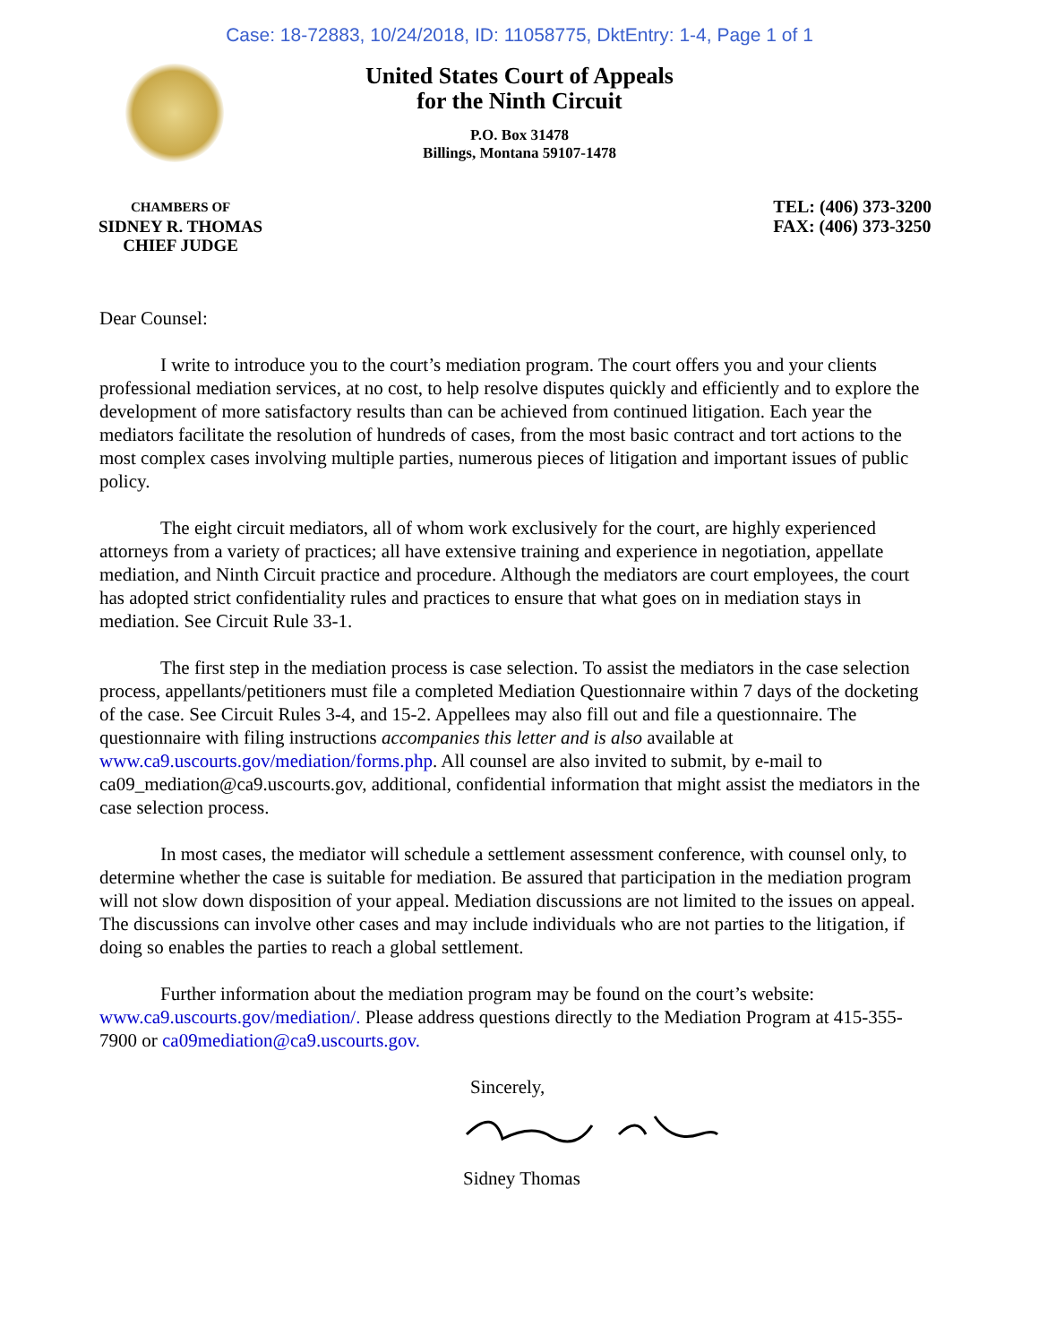Case: 18-72883, 10/24/2018, ID: 11058775, DktEntry: 1-4, Page 1 of 1
United States Court of Appeals
for the Ninth Circuit
P.O. Box 31478
Billings, Montana 59107-1478
CHAMBERS OF
SIDNEY R. THOMAS
CHIEF JUDGE
TEL: (406) 373-3200
FAX: (406) 373-3250
Dear Counsel:
I write to introduce you to the court’s mediation program. The court offers you and your clients professional mediation services, at no cost, to help resolve disputes quickly and efficiently and to explore the development of more satisfactory results than can be achieved from continued litigation. Each year the mediators facilitate the resolution of hundreds of cases, from the most basic contract and tort actions to the most complex cases involving multiple parties, numerous pieces of litigation and important issues of public policy.
The eight circuit mediators, all of whom work exclusively for the court, are highly experienced attorneys from a variety of practices; all have extensive training and experience in negotiation, appellate mediation, and Ninth Circuit practice and procedure. Although the mediators are court employees, the court has adopted strict confidentiality rules and practices to ensure that what goes on in mediation stays in mediation. See Circuit Rule 33-1.
The first step in the mediation process is case selection. To assist the mediators in the case selection process, appellants/petitioners must file a completed Mediation Questionnaire within 7 days of the docketing of the case. See Circuit Rules 3-4, and 15-2. Appellees may also fill out and file a questionnaire. The questionnaire with filing instructions accompanies this letter and is also available at www.ca9.uscourts.gov/mediation/forms.php. All counsel are also invited to submit, by e-mail to ca09_mediation@ca9.uscourts.gov, additional, confidential information that might assist the mediators in the case selection process.
In most cases, the mediator will schedule a settlement assessment conference, with counsel only, to determine whether the case is suitable for mediation. Be assured that participation in the mediation program will not slow down disposition of your appeal. Mediation discussions are not limited to the issues on appeal. The discussions can involve other cases and may include individuals who are not parties to the litigation, if doing so enables the parties to reach a global settlement.
Further information about the mediation program may be found on the court’s website: www.ca9.uscourts.gov/mediation/. Please address questions directly to the Mediation Program at 415-355-7900 or ca09mediation@ca9.uscourts.gov.
Sincerely,
Sidney Thomas